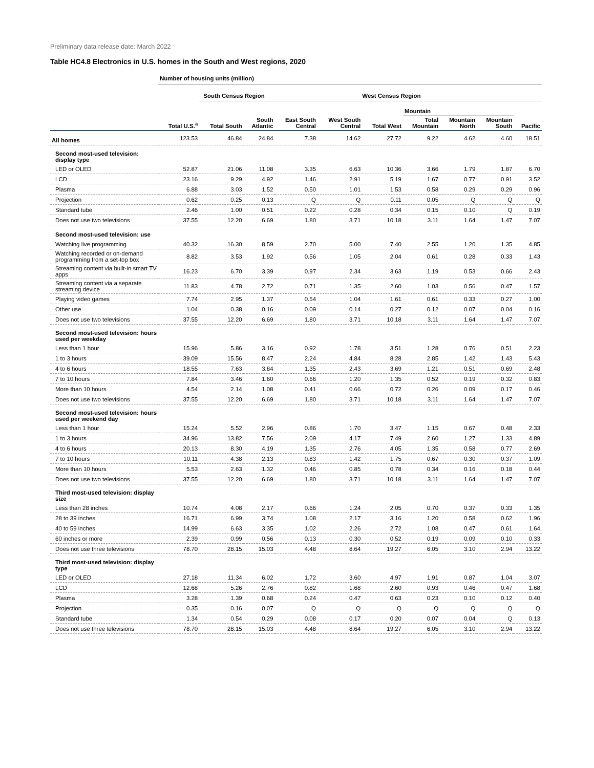Preliminary data release date: March 2022
Table HC4.8 Electronics in U.S. homes in the South and West regions, 2020
| | Number of housing units (million) | | | | | | | | | |
| | | South Census Region | | | | West Census Region | | | | |
| | | | | | | | Mountain | | | |
| | Total U.S.<sup>a</sup> | Total South | South Atlantic | East South Central | West South Central | Total West | Total Mountain | Mountain North | Mountain South | Pacific |
| All homes | 123.53 | 46.84 | 24.84 | 7.38 | 14.62 | 27.72 | 9.22 | 4.62 | 4.60 | 18.51 |
| Second most-used television: display type | | | | | | | | | | |
| LED or OLED | 52.87 | 21.06 | 11.08 | 3.35 | 6.63 | 10.36 | 3.66 | 1.79 | 1.87 | 6.70 |
| LCD | 23.16 | 9.29 | 4.92 | 1.46 | 2.91 | 5.19 | 1.67 | 0.77 | 0.91 | 3.52 |
| Plasma | 6.88 | 3.03 | 1.52 | 0.50 | 1.01 | 1.53 | 0.58 | 0.29 | 0.29 | 0.96 |
| Projection | 0.62 | 0.25 | 0.13 | Q | Q | 0.11 | 0.05 | Q | Q | Q |
| Standard tube | 2.46 | 1.00 | 0.51 | 0.22 | 0.28 | 0.34 | 0.15 | 0.10 | Q | 0.19 |
| Does not use two televisions | 37.55 | 12.20 | 6.69 | 1.80 | 3.71 | 10.18 | 3.11 | 1.64 | 1.47 | 7.07 |
| Second most-used television: use | | | | | | | | | | |
| Watching live programming | 40.32 | 16.30 | 8.59 | 2.70 | 5.00 | 7.40 | 2.55 | 1.20 | 1.35 | 4.85 |
| Watching recorded or on-demand programming from a set-top box | 8.82 | 3.53 | 1.92 | 0.56 | 1.05 | 2.04 | 0.61 | 0.28 | 0.33 | 1.43 |
| Streaming content via built-in smart TV apps | 16.23 | 6.70 | 3.39 | 0.97 | 2.34 | 3.63 | 1.19 | 0.53 | 0.66 | 2.43 |
| Streaming content via a separate streaming device | 11.83 | 4.78 | 2.72 | 0.71 | 1.35 | 2.60 | 1.03 | 0.56 | 0.47 | 1.57 |
| Playing video games | 7.74 | 2.95 | 1.37 | 0.54 | 1.04 | 1.61 | 0.61 | 0.33 | 0.27 | 1.00 |
| Other use | 1.04 | 0.38 | 0.16 | 0.09 | 0.14 | 0.27 | 0.12 | 0.07 | 0.04 | 0.16 |
| Does not use two televisions | 37.55 | 12.20 | 6.69 | 1.80 | 3.71 | 10.18 | 3.11 | 1.64 | 1.47 | 7.07 |
| Second most-used television: hours used per weekday | | | | | | | | | | |
| Less than 1 hour | 15.96 | 5.86 | 3.16 | 0.92 | 1.78 | 3.51 | 1.28 | 0.76 | 0.51 | 2.23 |
| 1 to 3 hours | 39.09 | 15.56 | 8.47 | 2.24 | 4.84 | 8.28 | 2.85 | 1.42 | 1.43 | 5.43 |
| 4 to 6 hours | 18.55 | 7.63 | 3.84 | 1.35 | 2.43 | 3.69 | 1.21 | 0.51 | 0.69 | 2.48 |
| 7 to 10 hours | 7.84 | 3.46 | 1.60 | 0.66 | 1.20 | 1.35 | 0.52 | 0.19 | 0.32 | 0.83 |
| More than 10 hours | 4.54 | 2.14 | 1.08 | 0.41 | 0.66 | 0.72 | 0.26 | 0.09 | 0.17 | 0.46 |
| Does not use two televisions | 37.55 | 12.20 | 6.69 | 1.80 | 3.71 | 10.18 | 3.11 | 1.64 | 1.47 | 7.07 |
| Second most-used television: hours used per weekend day | | | | | | | | | | |
| Less than 1 hour | 15.24 | 5.52 | 2.96 | 0.86 | 1.70 | 3.47 | 1.15 | 0.67 | 0.48 | 2.33 |
| 1 to 3 hours | 34.96 | 13.82 | 7.56 | 2.09 | 4.17 | 7.49 | 2.60 | 1.27 | 1.33 | 4.89 |
| 4 to 6 hours | 20.13 | 8.30 | 4.19 | 1.35 | 2.76 | 4.05 | 1.35 | 0.58 | 0.77 | 2.69 |
| 7 to 10 hours | 10.11 | 4.38 | 2.13 | 0.83 | 1.42 | 1.75 | 0.67 | 0.30 | 0.37 | 1.09 |
| More than 10 hours | 5.53 | 2.63 | 1.32 | 0.46 | 0.85 | 0.78 | 0.34 | 0.16 | 0.18 | 0.44 |
| Does not use two televisions | 37.55 | 12.20 | 6.69 | 1.80 | 3.71 | 10.18 | 3.11 | 1.64 | 1.47 | 7.07 |
| Third most-used television: display size | | | | | | | | | | |
| Less than 28 inches | 10.74 | 4.08 | 2.17 | 0.66 | 1.24 | 2.05 | 0.70 | 0.37 | 0.33 | 1.35 |
| 28 to 39 inches | 16.71 | 6.99 | 3.74 | 1.08 | 2.17 | 3.16 | 1.20 | 0.58 | 0.62 | 1.96 |
| 40 to 59 inches | 14.99 | 6.63 | 3.35 | 1.02 | 2.26 | 2.72 | 1.08 | 0.47 | 0.61 | 1.64 |
| 60 inches or more | 2.39 | 0.99 | 0.56 | 0.13 | 0.30 | 0.52 | 0.19 | 0.09 | 0.10 | 0.33 |
| Does not use three televisions | 78.70 | 28.15 | 15.03 | 4.48 | 8.64 | 19.27 | 6.05 | 3.10 | 2.94 | 13.22 |
| Third most-used television: display type | | | | | | | | | | |
| LED or OLED | 27.18 | 11.34 | 6.02 | 1.72 | 3.60 | 4.97 | 1.91 | 0.87 | 1.04 | 3.07 |
| LCD | 12.68 | 5.26 | 2.76 | 0.82 | 1.68 | 2.60 | 0.93 | 0.46 | 0.47 | 1.68 |
| Plasma | 3.28 | 1.39 | 0.68 | 0.24 | 0.47 | 0.63 | 0.23 | 0.10 | 0.12 | 0.40 |
| Projection | 0.35 | 0.16 | 0.07 | Q | Q | Q | Q | Q | Q | Q |
| Standard tube | 1.34 | 0.54 | 0.29 | 0.08 | 0.17 | 0.20 | 0.07 | 0.04 | Q | 0.13 |
| Does not use three televisions | 78.70 | 28.15 | 15.03 | 4.48 | 8.64 | 19.27 | 6.05 | 3.10 | 2.94 | 13.22 |